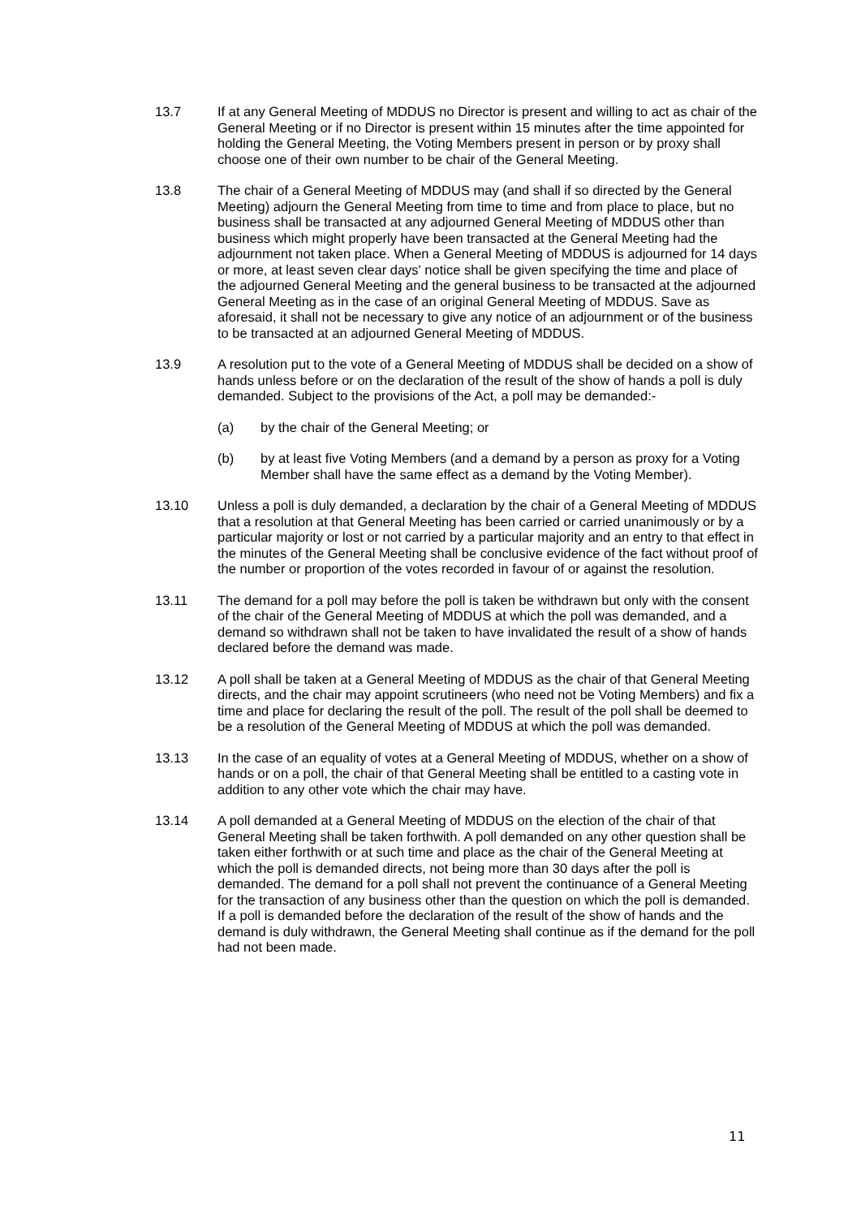13.7 If at any General Meeting of MDDUS no Director is present and willing to act as chair of the General Meeting or if no Director is present within 15 minutes after the time appointed for holding the General Meeting, the Voting Members present in person or by proxy shall choose one of their own number to be chair of the General Meeting.
13.8 The chair of a General Meeting of MDDUS may (and shall if so directed by the General Meeting) adjourn the General Meeting from time to time and from place to place, but no business shall be transacted at any adjourned General Meeting of MDDUS other than business which might properly have been transacted at the General Meeting had the adjournment not taken place. When a General Meeting of MDDUS is adjourned for 14 days or more, at least seven clear days' notice shall be given specifying the time and place of the adjourned General Meeting and the general business to be transacted at the adjourned General Meeting as in the case of an original General Meeting of MDDUS. Save as aforesaid, it shall not be necessary to give any notice of an adjournment or of the business to be transacted at an adjourned General Meeting of MDDUS.
13.9 A resolution put to the vote of a General Meeting of MDDUS shall be decided on a show of hands unless before or on the declaration of the result of the show of hands a poll is duly demanded. Subject to the provisions of the Act, a poll may be demanded:-
(a) by the chair of the General Meeting; or
(b) by at least five Voting Members (and a demand by a person as proxy for a Voting Member shall have the same effect as a demand by the Voting Member).
13.10 Unless a poll is duly demanded, a declaration by the chair of a General Meeting of MDDUS that a resolution at that General Meeting has been carried or carried unanimously or by a particular majority or lost or not carried by a particular majority and an entry to that effect in the minutes of the General Meeting shall be conclusive evidence of the fact without proof of the number or proportion of the votes recorded in favour of or against the resolution.
13.11 The demand for a poll may before the poll is taken be withdrawn but only with the consent of the chair of the General Meeting of MDDUS at which the poll was demanded, and a demand so withdrawn shall not be taken to have invalidated the result of a show of hands declared before the demand was made.
13.12 A poll shall be taken at a General Meeting of MDDUS as the chair of that General Meeting directs, and the chair may appoint scrutineers (who need not be Voting Members) and fix a time and place for declaring the result of the poll. The result of the poll shall be deemed to be a resolution of the General Meeting of MDDUS at which the poll was demanded.
13.13 In the case of an equality of votes at a General Meeting of MDDUS, whether on a show of hands or on a poll, the chair of that General Meeting shall be entitled to a casting vote in addition to any other vote which the chair may have.
13.14 A poll demanded at a General Meeting of MDDUS on the election of the chair of that General Meeting shall be taken forthwith. A poll demanded on any other question shall be taken either forthwith or at such time and place as the chair of the General Meeting at which the poll is demanded directs, not being more than 30 days after the poll is demanded. The demand for a poll shall not prevent the continuance of a General Meeting for the transaction of any business other than the question on which the poll is demanded. If a poll is demanded before the declaration of the result of the show of hands and the demand is duly withdrawn, the General Meeting shall continue as if the demand for the poll had not been made.
11